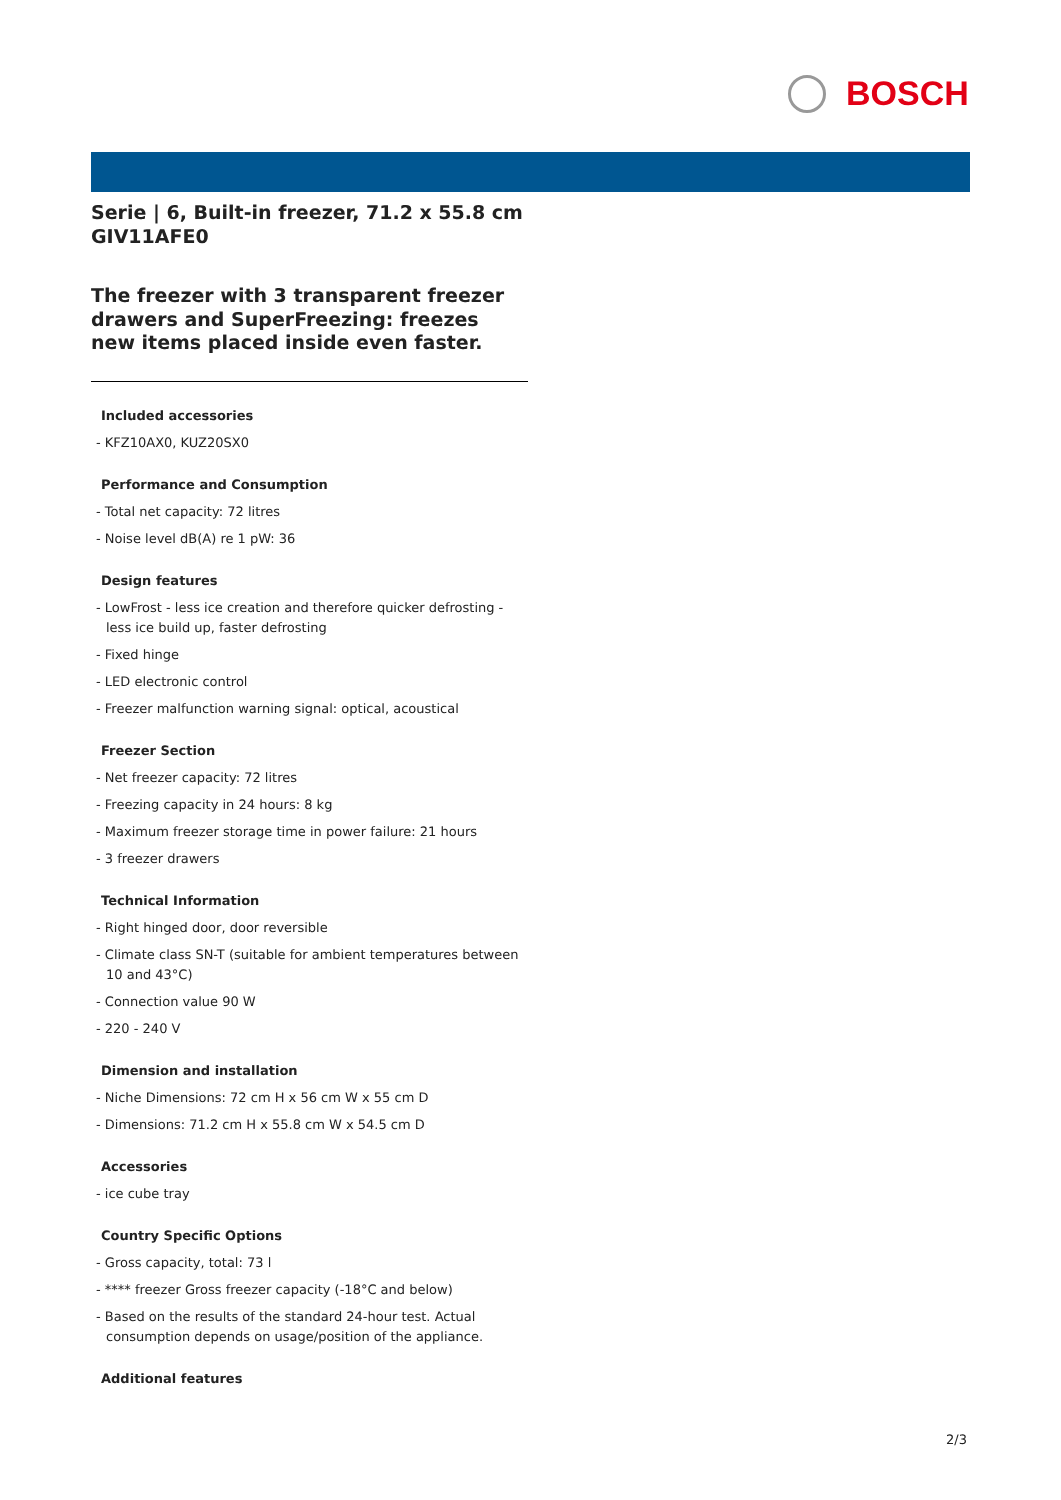BOSCH
Serie | 6, Built-in freezer, 71.2 x 55.8 cm
GIV11AFE0
The freezer with 3 transparent freezer drawers and SuperFreezing: freezes new items placed inside even faster.
Included accessories
- KFZ10AX0, KUZ20SX0
Performance and Consumption
- Total net capacity: 72 litres
- Noise level dB(A) re 1 pW: 36
Design features
- LowFrost - less ice creation and therefore quicker defrosting - less ice build up, faster defrosting
- Fixed hinge
- LED electronic control
- Freezer malfunction warning signal: optical, acoustical
Freezer Section
- Net freezer capacity: 72 litres
- Freezing capacity in 24 hours: 8 kg
- Maximum freezer storage time in power failure: 21 hours
- 3 freezer drawers
Technical Information
- Right hinged door, door reversible
- Climate class SN-T (suitable for ambient temperatures between 10 and 43°C)
- Connection value 90 W
- 220 - 240 V
Dimension and installation
- Niche Dimensions: 72 cm H x 56 cm W x 55 cm D
- Dimensions: 71.2 cm H x 55.8 cm W x 54.5 cm D
Accessories
- ice cube tray
Country Specific Options
- Gross capacity, total: 73 l
- **** freezer Gross freezer capacity (-18°C and below)
- Based on the results of the standard 24-hour test. Actual consumption depends on usage/position of the appliance.
Additional features
2/3